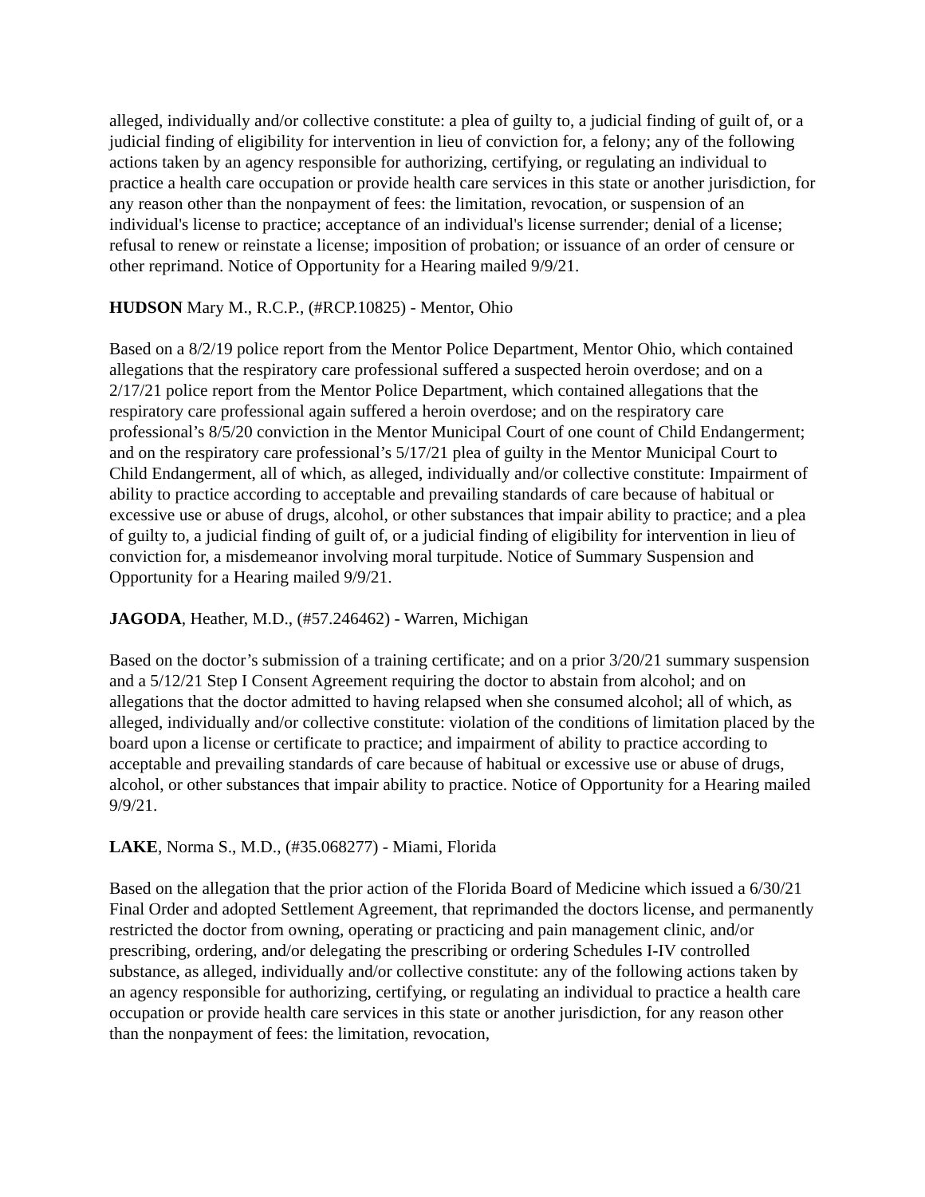alleged, individually and/or collective constitute: a plea of guilty to, a judicial finding of guilt of, or a judicial finding of eligibility for intervention in lieu of conviction for, a felony; any of the following actions taken by an agency responsible for authorizing, certifying, or regulating an individual to practice a health care occupation or provide health care services in this state or another jurisdiction, for any reason other than the nonpayment of fees: the limitation, revocation, or suspension of an individual's license to practice; acceptance of an individual's license surrender; denial of a license; refusal to renew or reinstate a license; imposition of probation; or issuance of an order of censure or other reprimand. Notice of Opportunity for a Hearing mailed 9/9/21.
HUDSON Mary M., R.C.P., (#RCP.10825) - Mentor, Ohio
Based on a 8/2/19 police report from the Mentor Police Department, Mentor Ohio, which contained allegations that the respiratory care professional suffered a suspected heroin overdose; and on a 2/17/21 police report from the Mentor Police Department, which contained allegations that the respiratory care professional again suffered a heroin overdose; and on the respiratory care professional’s 8/5/20 conviction in the Mentor Municipal Court of one count of Child Endangerment; and on the respiratory care professional’s 5/17/21 plea of guilty in the Mentor Municipal Court to Child Endangerment, all of which, as alleged, individually and/or collective constitute: Impairment of ability to practice according to acceptable and prevailing standards of care because of habitual or excessive use or abuse of drugs, alcohol, or other substances that impair ability to practice; and a plea of guilty to, a judicial finding of guilt of, or a judicial finding of eligibility for intervention in lieu of conviction for, a misdemeanor involving moral turpitude. Notice of Summary Suspension and Opportunity for a Hearing mailed 9/9/21.
JAGODA, Heather, M.D., (#57.246462) - Warren, Michigan
Based on the doctor’s submission of a training certificate; and on a prior 3/20/21 summary suspension and a 5/12/21 Step I Consent Agreement requiring the doctor to abstain from alcohol; and on allegations that the doctor admitted to having relapsed when she consumed alcohol; all of which, as alleged, individually and/or collective constitute: violation of the conditions of limitation placed by the board upon a license or certificate to practice; and impairment of ability to practice according to acceptable and prevailing standards of care because of habitual or excessive use or abuse of drugs, alcohol, or other substances that impair ability to practice. Notice of Opportunity for a Hearing mailed 9/9/21.
LAKE, Norma S., M.D., (#35.068277) - Miami, Florida
Based on the allegation that the prior action of the Florida Board of Medicine which issued a 6/30/21 Final Order and adopted Settlement Agreement, that reprimanded the doctors license, and permanently restricted the doctor from owning, operating or practicing and pain management clinic, and/or prescribing, ordering, and/or delegating the prescribing or ordering Schedules I-IV controlled substance, as alleged, individually and/or collective constitute: any of the following actions taken by an agency responsible for authorizing, certifying, or regulating an individual to practice a health care occupation or provide health care services in this state or another jurisdiction, for any reason other than the nonpayment of fees: the limitation, revocation,